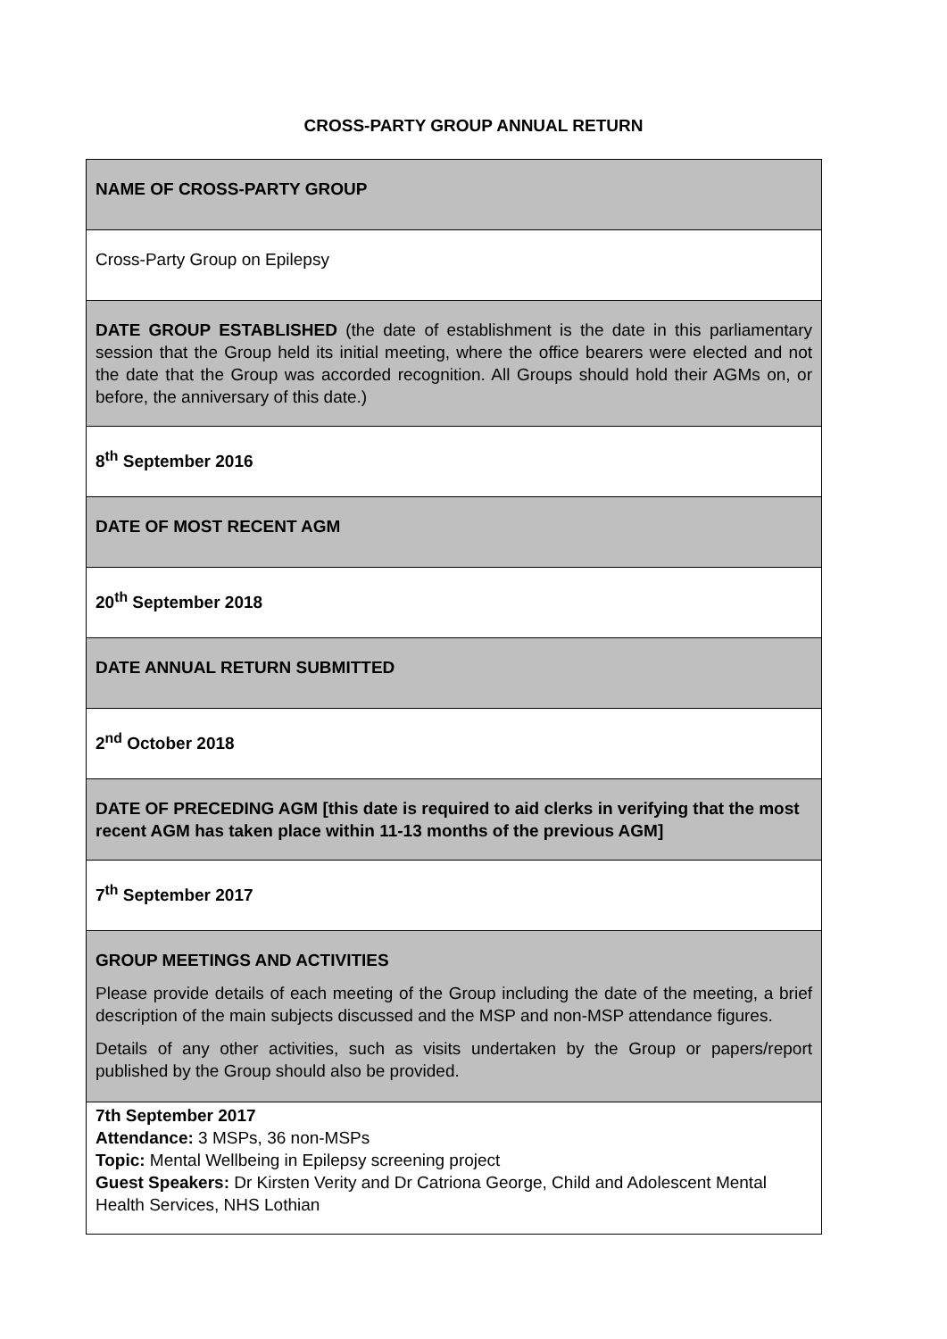CROSS-PARTY GROUP ANNUAL RETURN
| NAME OF CROSS-PARTY GROUP |
| Cross-Party Group on Epilepsy |
| DATE GROUP ESTABLISHED (the date of establishment is the date in this parliamentary session that the Group held its initial meeting, where the office bearers were elected and not the date that the Group was accorded recognition. All Groups should hold their AGMs on, or before, the anniversary of this date.) |
| 8<sup>th</sup> September 2016 |
| DATE OF MOST RECENT AGM |
| 20<sup>th</sup> September 2018 |
| DATE ANNUAL RETURN SUBMITTED |
| 2<sup>nd</sup> October 2018 |
| DATE OF PRECEDING AGM [this date is required to aid clerks in verifying that the most recent AGM has taken place within 11-13 months of the previous AGM] |
| 7<sup>th</sup> September 2017 |
| GROUP MEETINGS AND ACTIVITIES Please provide details of each meeting of the Group including the date of the meeting, a brief description of the main subjects discussed and the MSP and non-MSP attendance figures. Details of any other activities, such as visits undertaken by the Group or papers/report published by the Group should also be provided. |
| 7th September 2017 Attendance: 3 MSPs, 36 non-MSPs Topic: Mental Wellbeing in Epilepsy screening project Guest Speakers: Dr Kirsten Verity and Dr Catriona George, Child and Adolescent Mental Health Services, NHS Lothian |